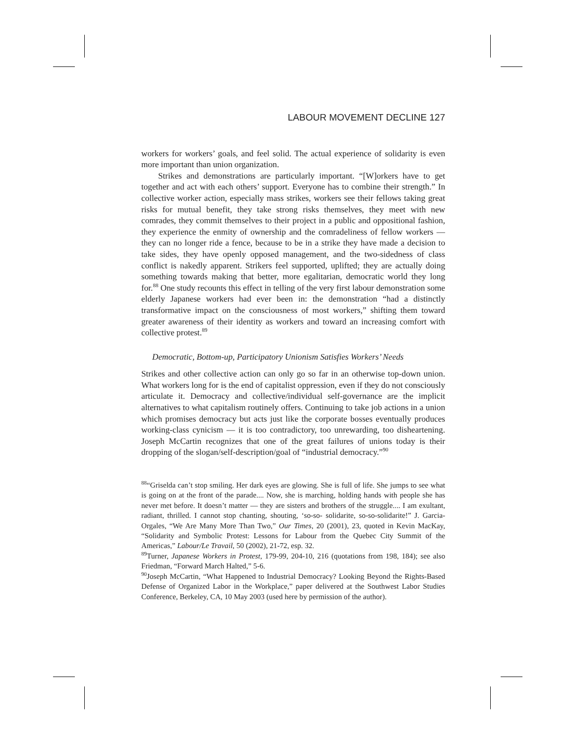LABOUR MOVEMENT DECLINE 127
workers for workers’ goals, and feel solid. The actual experience of solidarity is even more important than union organization.
Strikes and demonstrations are particularly important. “[W]orkers have to get together and act with each others’ support. Everyone has to combine their strength.” In collective worker action, especially mass strikes, workers see their fellows taking great risks for mutual benefit, they take strong risks themselves, they meet with new comrades, they commit themselves to their project in a public and oppositional fashion, they experience the enmity of ownership and the comradeliness of fellow workers — they can no longer ride a fence, because to be in a strike they have made a decision to take sides, they have openly opposed management, and the two-sidedness of class conflict is nakedly apparent. Strikers feel supported, uplifted; they are actually doing something towards making that better, more egalitarian, democratic world they long for.<sup>88</sup> One study recounts this effect in telling of the very first labour demonstration some elderly Japanese workers had ever been in: the demonstration “had a distinctly transformative impact on the consciousness of most workers,” shifting them toward greater awareness of their identity as workers and toward an increasing comfort with collective protest.<sup>89</sup>
Democratic, Bottom-up, Participatory Unionism Satisfies Workers’ Needs
Strikes and other collective action can only go so far in an otherwise top-down union. What workers long for is the end of capitalist oppression, even if they do not consciously articulate it. Democracy and collective/individual self-governance are the implicit alternatives to what capitalism routinely offers. Continuing to take job actions in a union which promises democracy but acts just like the corporate bosses eventually produces working-class cynicism — it is too contradictory, too unrewarding, too disheartening. Joseph McCartin recognizes that one of the great failures of unions today is their dropping of the slogan/self-description/goal of “industrial democracy.”<sup>90</sup>
<sup>88</sup> “Griselda can’t stop smiling. Her dark eyes are glowing. She is full of life. She jumps to see what is going on at the front of the parade.... Now, she is marching, holding hands with people she has never met before. It doesn’t matter — they are sisters and brothers of the struggle.... I am exultant, radiant, thrilled. I cannot stop chanting, shouting, ‘so-so- solidarite, so-so-solidarite!” J. Garcia-Orgales, “We Are Many More Than Two,” Our Times, 20 (2001), 23, quoted in Kevin MacKay, “Solidarity and Symbolic Protest: Lessons for Labour from the Quebec City Summit of the Americas,” Labour/Le Travail, 50 (2002), 21-72, esp. 32.
<sup>89</sup> Turner, Japanese Workers in Protest, 179-99, 204-10, 216 (quotations from 198, 184); see also Friedman, “Forward March Halted,” 5-6.
<sup>90</sup> Joseph McCartin, “What Happened to Industrial Democracy? Looking Beyond the Rights-Based Defense of Organized Labor in the Workplace,” paper delivered at the Southwest Labor Studies Conference, Berkeley, CA, 10 May 2003 (used here by permission of the author).